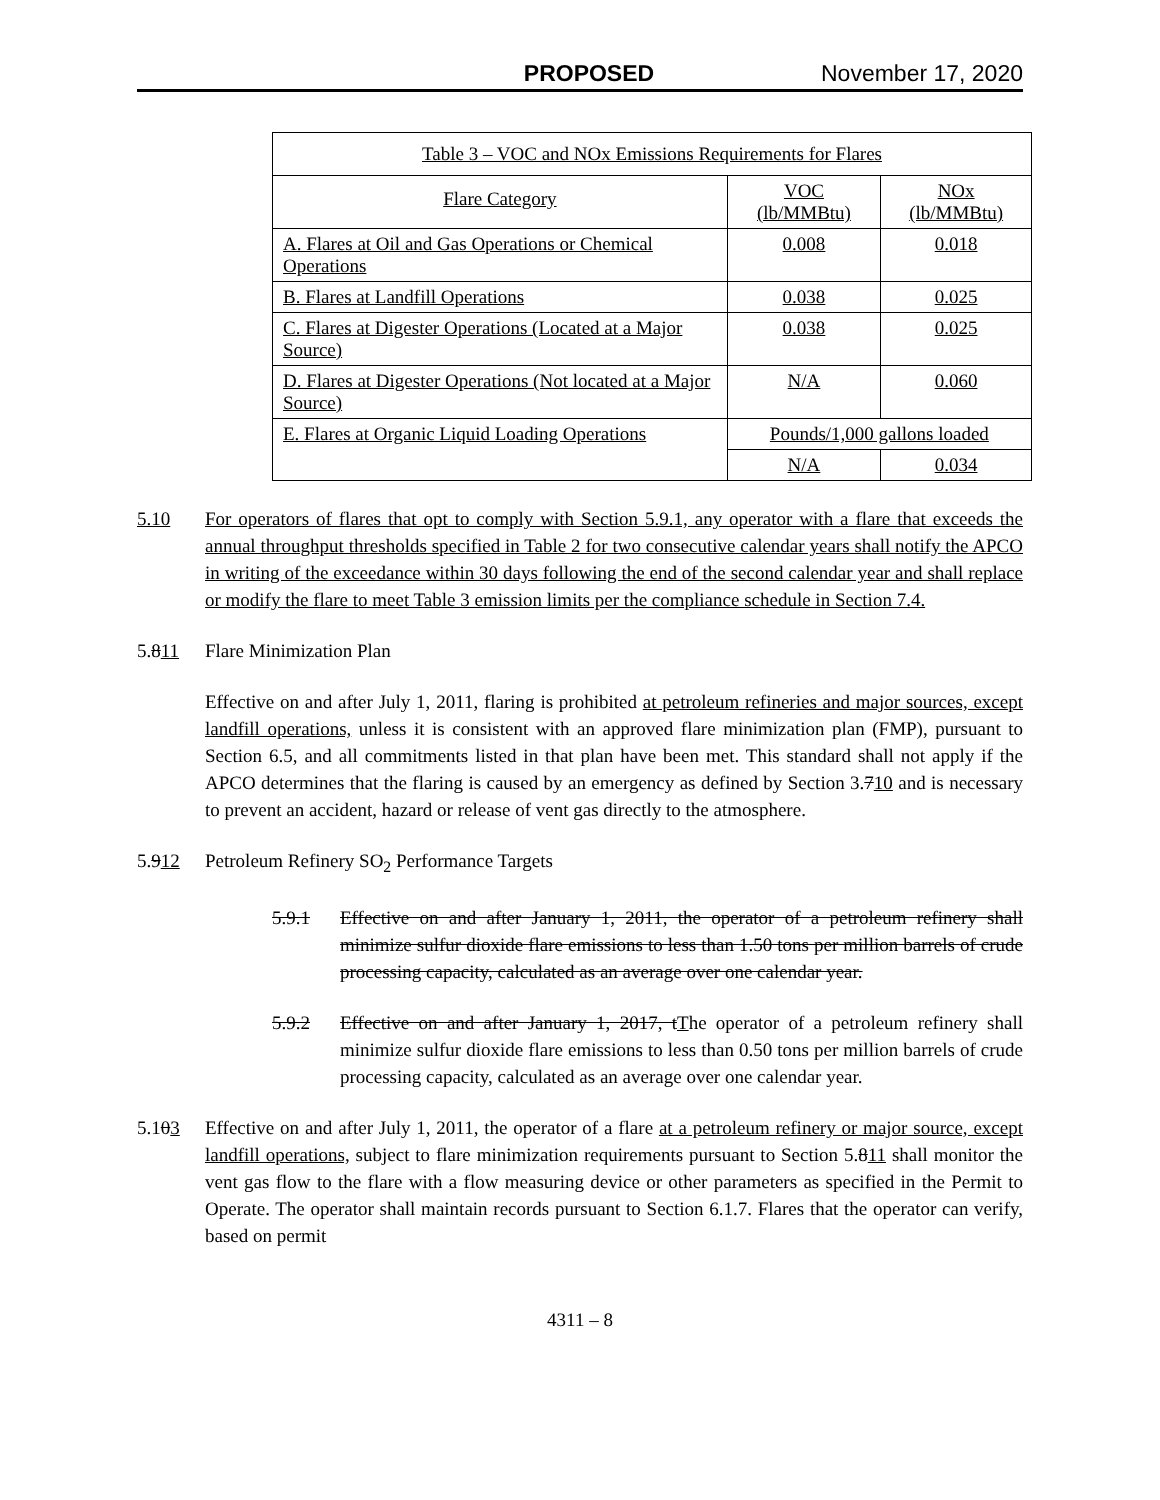PROPOSED November 17, 2020
| Table 3 – VOC and NOx Emissions Requirements for Flares | | |
| --- | --- | --- |
| Flare Category | VOC (lb/MMBtu) | NOx (lb/MMBtu) |
| A. Flares at Oil and Gas Operations or Chemical Operations | 0.008 | 0.018 |
| B. Flares at Landfill Operations | 0.038 | 0.025 |
| C. Flares at Digester Operations (Located at a Major Source) | 0.038 | 0.025 |
| D. Flares at Digester Operations (Not located at a Major Source) | N/A | 0.060 |
| E. Flares at Organic Liquid Loading Operations | Pounds/1,000 gallons loaded | |
| | N/A | 0.034 |
5.10 For operators of flares that opt to comply with Section 5.9.1, any operator with a flare that exceeds the annual throughput thresholds specified in Table 2 for two consecutive calendar years shall notify the APCO in writing of the exceedance within 30 days following the end of the second calendar year and shall replace or modify the flare to meet Table 3 emission limits per the compliance schedule in Section 7.4.
5.811 Flare Minimization Plan
Effective on and after July 1, 2011, flaring is prohibited at petroleum refineries and major sources, except landfill operations, unless it is consistent with an approved flare minimization plan (FMP), pursuant to Section 6.5, and all commitments listed in that plan have been met. This standard shall not apply if the APCO determines that the flaring is caused by an emergency as defined by Section 3.710 and is necessary to prevent an accident, hazard or release of vent gas directly to the atmosphere.
5.912 Petroleum Refinery SO<sub>2</sub> Performance Targets
5.9.1 Effective on and after January 1, 2011, the operator of a petroleum refinery shall minimize sulfur dioxide flare emissions to less than 1.50 tons per million barrels of crude processing capacity, calculated as an average over one calendar year.
5.9.2 Effective on and after January 1, 2017, tThe operator of a petroleum refinery shall minimize sulfur dioxide flare emissions to less than 0.50 tons per million barrels of crude processing capacity, calculated as an average over one calendar year.
5.103 Effective on and after July 1, 2011, the operator of a flare at a petroleum refinery or major source, except landfill operations, subject to flare minimization requirements pursuant to Section 5.811 shall monitor the vent gas flow to the flare with a flow measuring device or other parameters as specified in the Permit to Operate. The operator shall maintain records pursuant to Section 6.1.7. Flares that the operator can verify, based on permit
4311 – 8